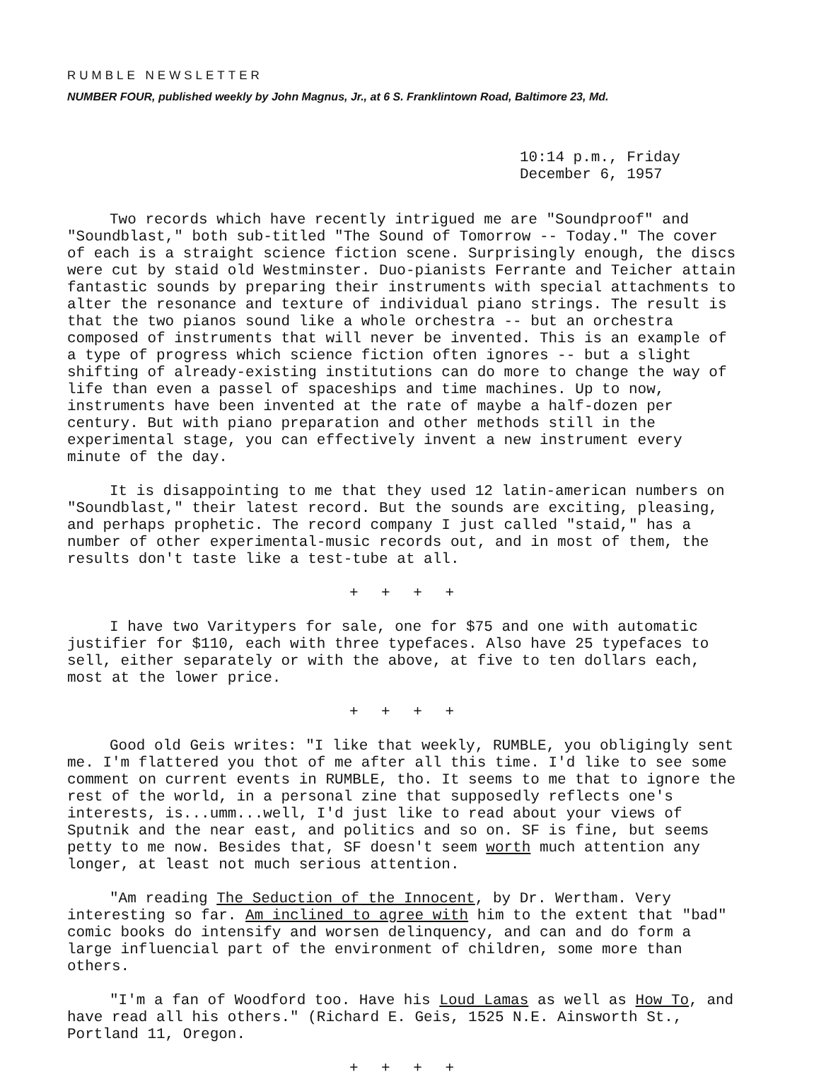RUMBLE NEWSLETTER
NUMBER FOUR, published weekly by John Magnus, Jr., at 6 S. Franklintown Road, Baltimore 23, Md.
10:14 p.m., Friday
December 6, 1957
Two records which have recently intrigued me are "Soundproof" and "Soundblast," both sub-titled "The Sound of Tomorrow -- Today." The cover of each is a straight science fiction scene. Surprisingly enough, the discs were cut by staid old Westminster. Duo-pianists Ferrante and Teicher attain fantastic sounds by preparing their instruments with special attachments to alter the resonance and texture of individual piano strings. The result is that the two pianos sound like a whole orchestra -- but an orchestra composed of instruments that will never be invented. This is an example of a type of progress which science fiction often ignores -- but a slight shifting of already-existing institutions can do more to change the way of life than even a passel of spaceships and time machines. Up to now, instruments have been invented at the rate of maybe a half-dozen per century. But with piano preparation and other methods still in the experimental stage, you can effectively invent a new instrument every minute of the day.
It is disappointing to me that they used 12 latin-american numbers on "Soundblast," their latest record. But the sounds are exciting, pleasing, and perhaps prophetic. The record company I just called "staid," has a number of other experimental-music records out, and in most of them, the results don't taste like a test-tube at all.
+ + + +
I have two Varitypers for sale, one for $75 and one with automatic justifier for $110, each with three typefaces. Also have 25 typefaces to sell, either separately or with the above, at five to ten dollars each, most at the lower price.
+ + + +
Good old Geis writes: "I like that weekly, RUMBLE, you obligingly sent me. I'm flattered you thot of me after all this time. I'd like to see some comment on current events in RUMBLE, tho. It seems to me that to ignore the rest of the world, in a personal zine that supposedly reflects one's interests, is...umm...well, I'd just like to read about your views of Sputnik and the near east, and politics and so on. SF is fine, but seems petty to me now. Besides that, SF doesn't seem worth much attention any longer, at least not much serious attention.
"Am reading The Seduction of the Innocent, by Dr. Wertham. Very interesting so far. Am inclined to agree with him to the extent that "bad" comic books do intensify and worsen delinquency, and can and do form a large influencial part of the environment of children, some more than others.
"I'm a fan of Woodford too. Have his Loud Lamas as well as How To, and have read all his others." (Richard E. Geis, 1525 N.E. Ainsworth St., Portland 11, Oregon.
+ + + +